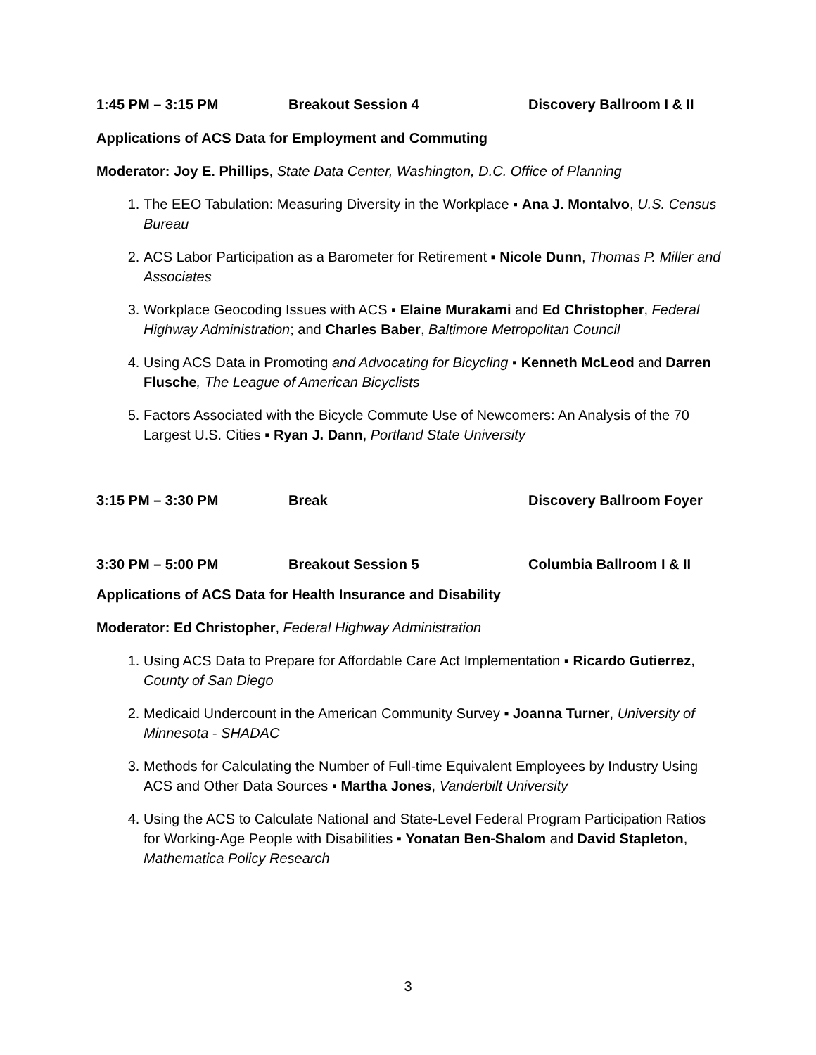1:45 PM – 3:15 PM Breakout Session 4 Discovery Ballroom I & II
Applications of ACS Data for Employment and Commuting
Moderator: Joy E. Phillips, State Data Center, Washington, D.C. Office of Planning
1. The EEO Tabulation: Measuring Diversity in the Workplace ▪ Ana J. Montalvo, U.S. Census Bureau
2. ACS Labor Participation as a Barometer for Retirement ▪ Nicole Dunn, Thomas P. Miller and Associates
3. Workplace Geocoding Issues with ACS ▪ Elaine Murakami and Ed Christopher, Federal Highway Administration; and Charles Baber, Baltimore Metropolitan Council
4. Using ACS Data in Promoting and Advocating for Bicycling ▪ Kenneth McLeod and Darren Flusche, The League of American Bicyclists
5. Factors Associated with the Bicycle Commute Use of Newcomers: An Analysis of the 70 Largest U.S. Cities ▪ Ryan J. Dann, Portland State University
3:15 PM – 3:30 PM Break Discovery Ballroom Foyer
3:30 PM – 5:00 PM Breakout Session 5 Columbia Ballroom I & II
Applications of ACS Data for Health Insurance and Disability
Moderator: Ed Christopher, Federal Highway Administration
1. Using ACS Data to Prepare for Affordable Care Act Implementation ▪ Ricardo Gutierrez, County of San Diego
2. Medicaid Undercount in the American Community Survey ▪ Joanna Turner, University of Minnesota - SHADAC
3. Methods for Calculating the Number of Full-time Equivalent Employees by Industry Using ACS and Other Data Sources ▪ Martha Jones, Vanderbilt University
4. Using the ACS to Calculate National and State-Level Federal Program Participation Ratios for Working-Age People with Disabilities ▪ Yonatan Ben-Shalom and David Stapleton, Mathematica Policy Research
3